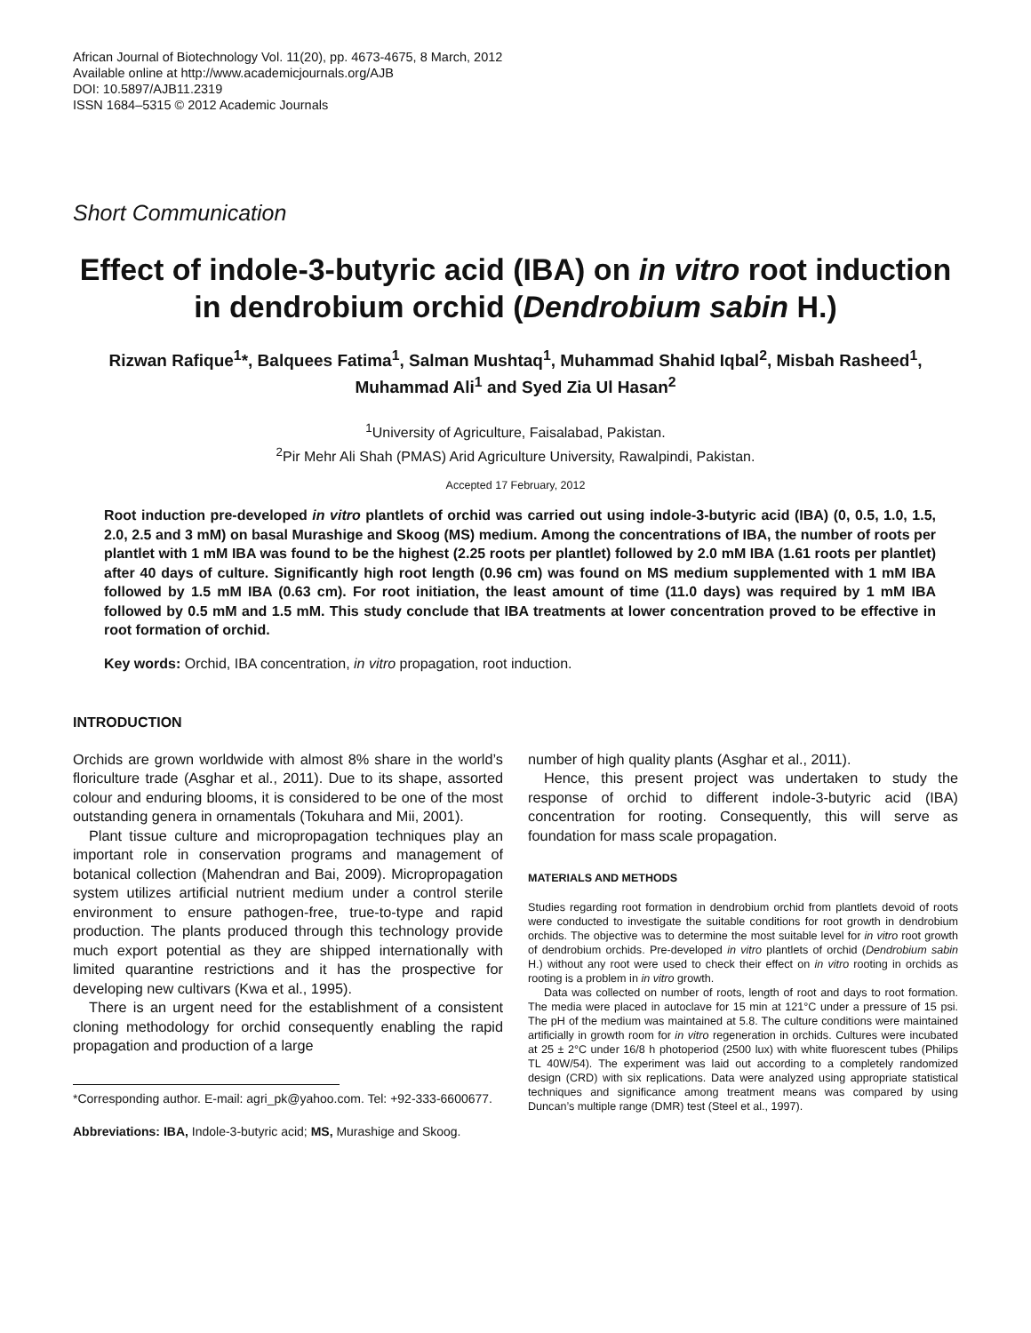African Journal of Biotechnology Vol. 11(20), pp. 4673-4675, 8 March, 2012
Available online at http://www.academicjournals.org/AJB
DOI: 10.5897/AJB11.2319
ISSN 1684–5315 © 2012 Academic Journals
Short Communication
Effect of indole-3-butyric acid (IBA) on in vitro root induction in dendrobium orchid (Dendrobium sabin H.)
Rizwan Rafique<sup>1</sup>*, Balquees Fatima<sup>1</sup>, Salman Mushtaq<sup>1</sup>, Muhammad Shahid Iqbal<sup>2</sup>, Misbah Rasheed<sup>1</sup>, Muhammad Ali<sup>1</sup> and Syed Zia Ul Hasan<sup>2</sup>
<sup>1</sup> University of Agriculture, Faisalabad, Pakistan.
<sup>2</sup> Pir Mehr Ali Shah (PMAS) Arid Agriculture University, Rawalpindi, Pakistan.
Accepted 17 February, 2012
Root induction pre-developed in vitro plantlets of orchid was carried out using indole-3-butyric acid (IBA) (0, 0.5, 1.0, 1.5, 2.0, 2.5 and 3 mM) on basal Murashige and Skoog (MS) medium. Among the concentrations of IBA, the number of roots per plantlet with 1 mM IBA was found to be the highest (2.25 roots per plantlet) followed by 2.0 mM IBA (1.61 roots per plantlet) after 40 days of culture. Significantly high root length (0.96 cm) was found on MS medium supplemented with 1 mM IBA followed by 1.5 mM IBA (0.63 cm). For root initiation, the least amount of time (11.0 days) was required by 1 mM IBA followed by 0.5 mM and 1.5 mM. This study conclude that IBA treatments at lower concentration proved to be effective in root formation of orchid.
Key words: Orchid, IBA concentration, in vitro propagation, root induction.
INTRODUCTION
Orchids are grown worldwide with almost 8% share in the world’s floriculture trade (Asghar et al., 2011). Due to its shape, assorted colour and enduring blooms, it is considered to be one of the most outstanding genera in ornamentals (Tokuhara and Mii, 2001).
Plant tissue culture and micropropagation techniques play an important role in conservation programs and management of botanical collection (Mahendran and Bai, 2009). Micropropagation system utilizes artificial nutrient medium under a control sterile environment to ensure pathogen-free, true-to-type and rapid production. The plants produced through this technology provide much export potential as they are shipped internationally with limited quarantine restrictions and it has the prospective for developing new cultivars (Kwa et al., 1995).
There is an urgent need for the establishment of a consistent cloning methodology for orchid consequently enabling the rapid propagation and production of a large
*Corresponding author. E-mail: agri_pk@yahoo.com. Tel: +92-333-6600677.
Abbreviations: IBA, Indole-3-butyric acid; MS, Murashige and Skoog.
number of high quality plants (Asghar et al., 2011).
Hence, this present project was undertaken to study the response of orchid to different indole-3-butyric acid (IBA) concentration for rooting. Consequently, this will serve as foundation for mass scale propagation.
MATERIALS AND METHODS
Studies regarding root formation in dendrobium orchid from plantlets devoid of roots were conducted to investigate the suitable conditions for root growth in dendrobium orchids. The objective was to determine the most suitable level for in vitro root growth of dendrobium orchids. Pre-developed in vitro plantlets of orchid (Dendrobium sabin H.) without any root were used to check their effect on in vitro rooting in orchids as rooting is a problem in in vitro growth.
Data was collected on number of roots, length of root and days to root formation. The media were placed in autoclave for 15 min at 121°C under a pressure of 15 psi. The pH of the medium was maintained at 5.8. The culture conditions were maintained artificially in growth room for in vitro regeneration in orchids. Cultures were incubated at 25 ± 2°C under 16/8 h photoperiod (2500 lux) with white fluorescent tubes (Philips TL 40W/54). The experiment was laid out according to a completely randomized design (CRD) with six replications. Data were analyzed using appropriate statistical techniques and significance among treatment means was compared by using Duncan’s multiple range (DMR) test (Steel et al., 1997).